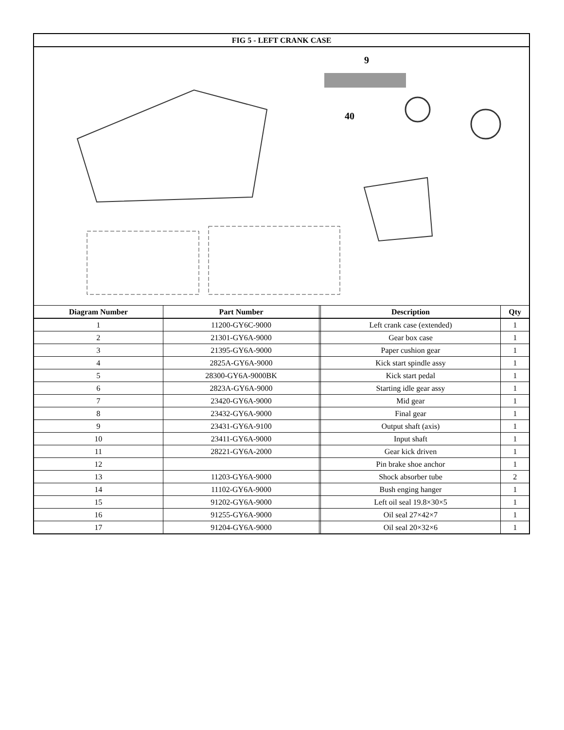| FIG 5 - LEFT CRANK CASE | | | | |
| --- | --- | --- | --- | --- |
| 9 40 | | | | |
| Diagram Number | Part Number | | Description | Qty |
| 1 | 11200-GY6C-9000 | | Left crank case (extended) | 1 |
| 2 | 21301-GY6A-9000 | | Gear box case | 1 |
| 3 | 21395-GY6A-9000 | | Paper cushion gear | 1 |
| 4 | 2825A-GY6A-9000 | | Kick start spindle assy | 1 |
| 5 | 28300-GY6A-9000BK | | Kick start pedal | 1 |
| 6 | 2823A-GY6A-9000 | | Starting idle gear assy | 1 |
| 7 | 23420-GY6A-9000 | | Mid gear | 1 |
| 8 | 23432-GY6A-9000 | | Final gear | 1 |
| 9 | 23431-GY6A-9100 | | Output shaft (axis) | 1 |
| 10 | 23411-GY6A-9000 | | Input shaft | 1 |
| 11 | 28221-GY6A-2000 | | Gear kick driven | 1 |
| 12 | | | Pin brake shoe anchor | 1 |
| 13 | 11203-GY6A-9000 | | Shock absorber tube | 2 |
| 14 | 11102-GY6A-9000 | | Bush enging hanger | 1 |
| 15 | 91202-GY6A-9000 | | Left oil seal 19.8×30×5 | 1 |
| 16 | 91255-GY6A-9000 | | Oil seal 27×42×7 | 1 |
| 17 | 91204-GY6A-9000 | | Oil seal 20×32×6 | 1 |